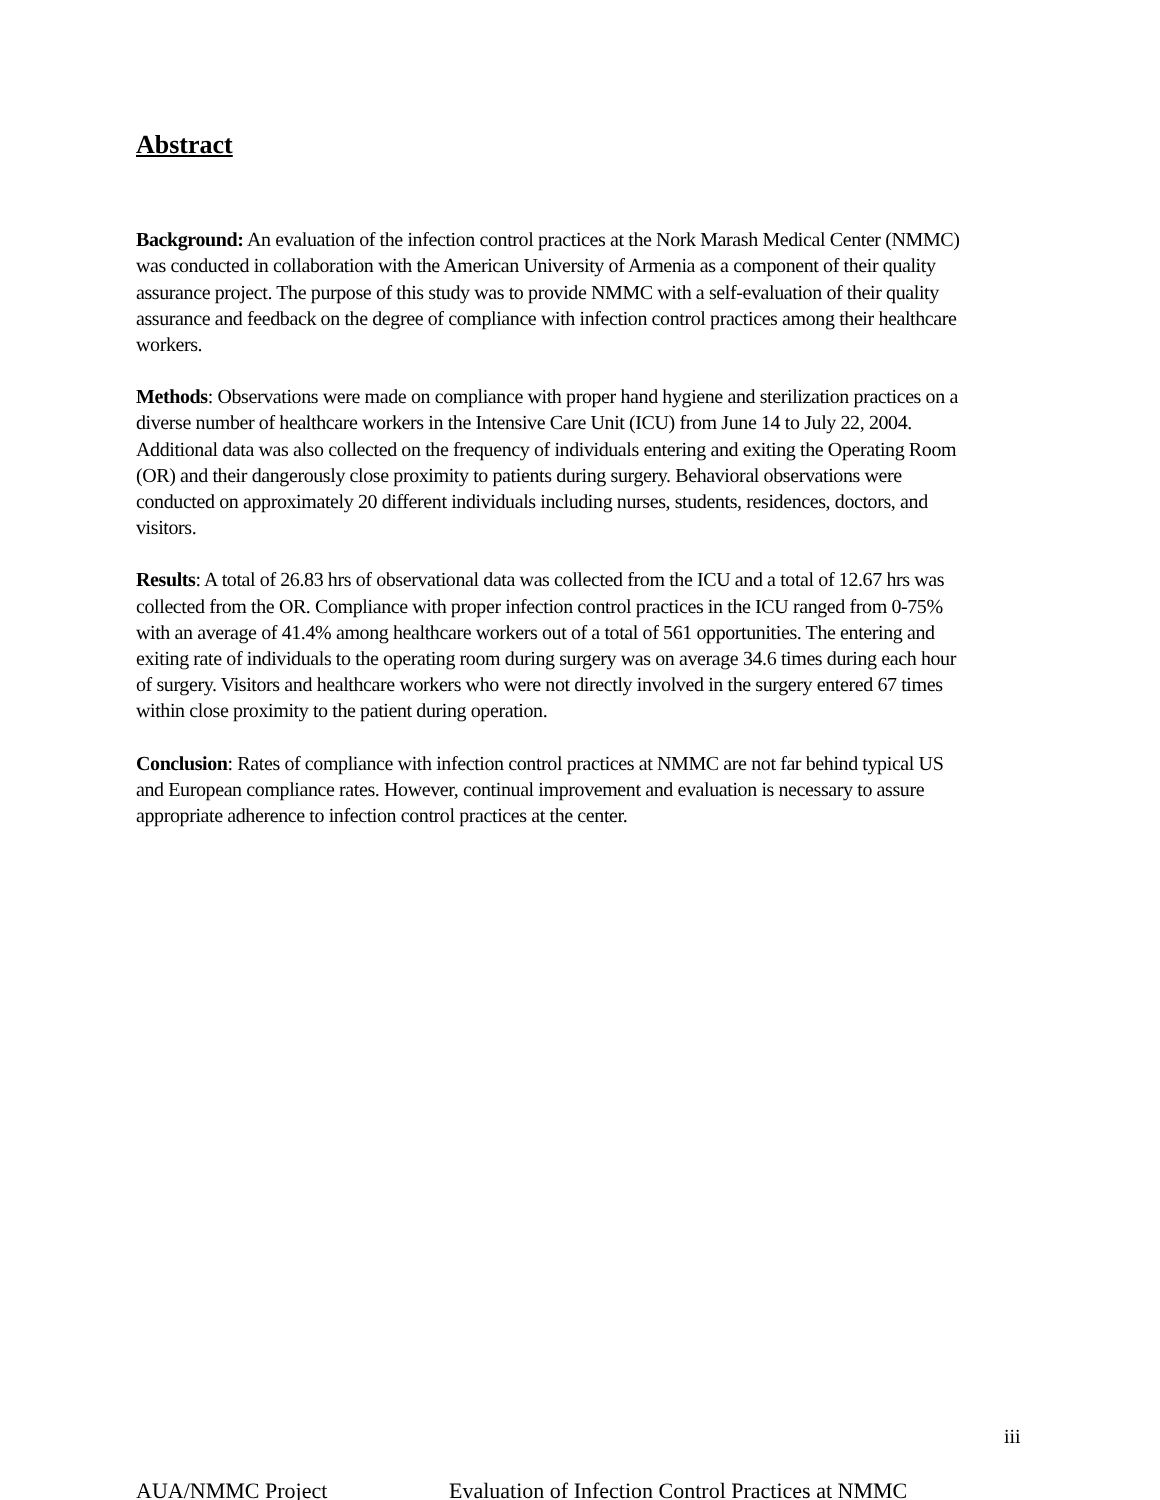Abstract
Background: An evaluation of the infection control practices at the Nork Marash Medical Center (NMMC) was conducted in collaboration with the American University of Armenia as a component of their quality assurance project. The purpose of this study was to provide NMMC with a self-evaluation of their quality assurance and feedback on the degree of compliance with infection control practices among their healthcare workers.
Methods: Observations were made on compliance with proper hand hygiene and sterilization practices on a diverse number of healthcare workers in the Intensive Care Unit (ICU) from June 14 to July 22, 2004. Additional data was also collected on the frequency of individuals entering and exiting the Operating Room (OR) and their dangerously close proximity to patients during surgery. Behavioral observations were conducted on approximately 20 different individuals including nurses, students, residences, doctors, and visitors.
Results: A total of 26.83 hrs of observational data was collected from the ICU and a total of 12.67 hrs was collected from the OR. Compliance with proper infection control practices in the ICU ranged from 0-75% with an average of 41.4% among healthcare workers out of a total of 561 opportunities. The entering and exiting rate of individuals to the operating room during surgery was on average 34.6 times during each hour of surgery. Visitors and healthcare workers who were not directly involved in the surgery entered 67 times within close proximity to the patient during operation.
Conclusion: Rates of compliance with infection control practices at NMMC are not far behind typical US and European compliance rates. However, continual improvement and evaluation is necessary to assure appropriate adherence to infection control practices at the center.
iii
AUA/NMMC Project Evaluation of Infection Control Practices at NMMC